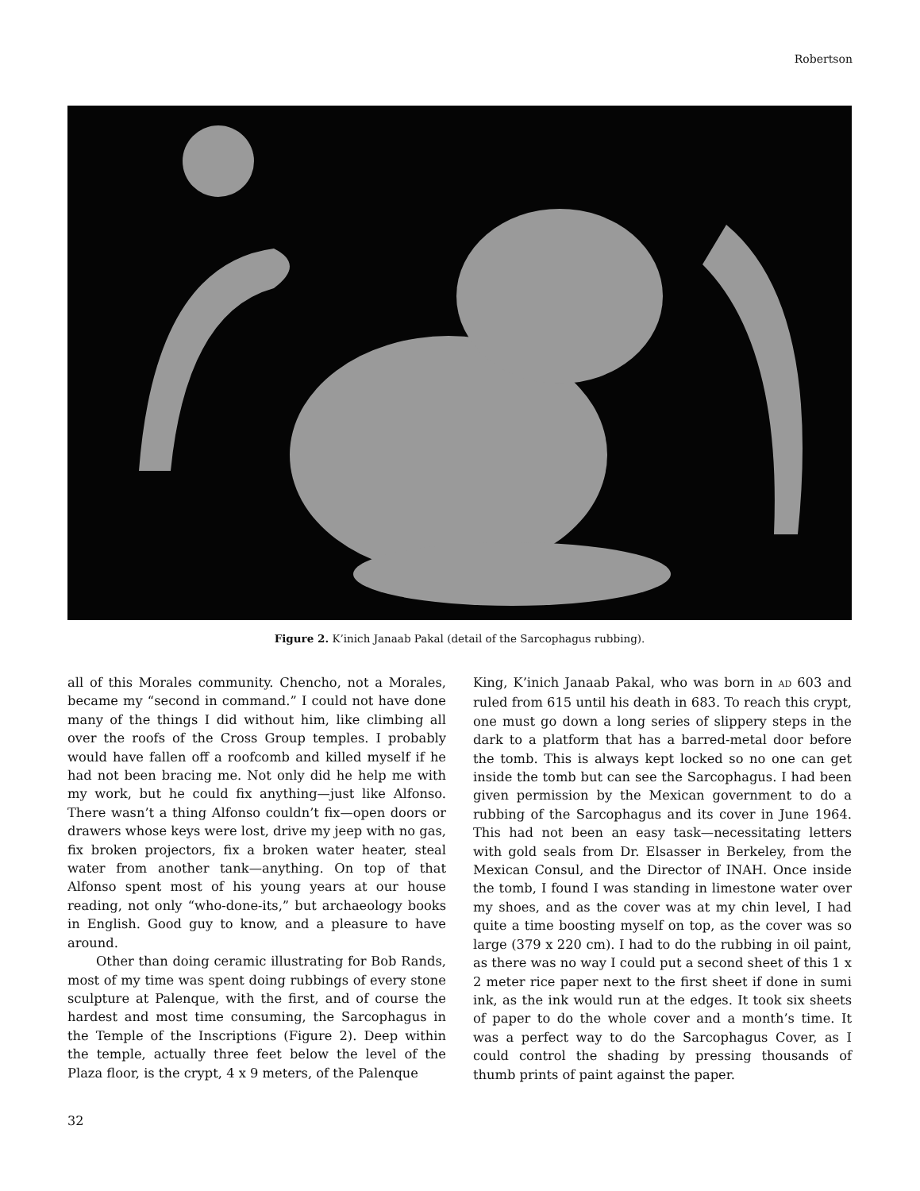Robertson
Figure 2. K’inich Janaab Pakal (detail of the Sarcophagus rubbing).
all of this Morales community. Chencho, not a Morales, became my “second in command.” I could not have done many of the things I did without him, like climbing all over the roofs of the Cross Group temples. I probably would have fallen off a roofcomb and killed myself if he had not been bracing me. Not only did he help me with my work, but he could fix anything—just like Alfonso. There wasn’t a thing Alfonso couldn’t fix—open doors or drawers whose keys were lost, drive my jeep with no gas, fix broken projectors, fix a broken water heater, steal water from another tank—anything. On top of that Alfonso spent most of his young years at our house reading, not only “who-done-its,” but archaeology books in English. Good guy to know, and a pleasure to have around.
Other than doing ceramic illustrating for Bob Rands, most of my time was spent doing rubbings of every stone sculpture at Palenque, with the first, and of course the hardest and most time consuming, the Sarcophagus in the Temple of the Inscriptions (Figure 2). Deep within the temple, actually three feet below the level of the Plaza floor, is the crypt, 4 x 9 meters, of the Palenque
King, K’inich Janaab Pakal, who was born in AD 603 and ruled from 615 until his death in 683. To reach this crypt, one must go down a long series of slippery steps in the dark to a platform that has a barred-metal door before the tomb. This is always kept locked so no one can get inside the tomb but can see the Sarcophagus. I had been given permission by the Mexican government to do a rubbing of the Sarcophagus and its cover in June 1964. This had not been an easy task—necessitating letters with gold seals from Dr. Elsasser in Berkeley, from the Mexican Consul, and the Director of INAH. Once inside the tomb, I found I was standing in limestone water over my shoes, and as the cover was at my chin level, I had quite a time boosting myself on top, as the cover was so large (379 x 220 cm). I had to do the rubbing in oil paint, as there was no way I could put a second sheet of this 1 x 2 meter rice paper next to the first sheet if done in sumi ink, as the ink would run at the edges. It took six sheets of paper to do the whole cover and a month’s time. It was a perfect way to do the Sarcophagus Cover, as I could control the shading by pressing thousands of thumb prints of paint against the paper.
32